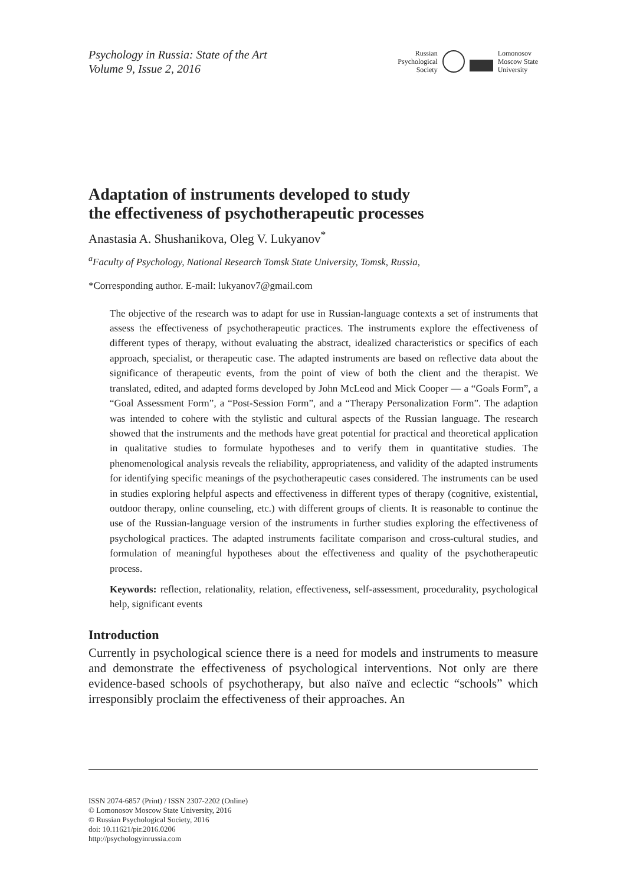Psychology in Russia: State of the Art
Volume 9, Issue 2, 2016
Russian
Psychological
Society
Lomonosov
Moscow State
University
Adaptation of instruments developed to study
the effectiveness of psychotherapeutic processes
Anastasia A. Shushanikova, Oleg V. Lukyanov<sup>*</sup>
<sup>a</sup> Faculty of Psychology, National Research Tomsk State University, Tomsk, Russia,
*Corresponding author. E-mail: lukyanov7@gmail.com
The objective of the research was to adapt for use in Russian-language contexts a set of instruments that assess the effectiveness of psychotherapeutic practices. The instruments explore the effectiveness of different types of therapy, without evaluating the abstract, idealized characteristics or specifics of each approach, specialist, or therapeutic case. The adapted instruments are based on reflective data about the significance of therapeutic events, from the point of view of both the client and the therapist. We translated, edited, and adapted forms developed by John McLeod and Mick Cooper — a “Goals Form”, a “Goal Assessment Form”, a “Post-Session Form”, and a “Therapy Personalization Form”. The adaption was intended to cohere with the stylistic and cultural aspects of the Russian language. The research showed that the instruments and the methods have great potential for practical and theoretical application in qualitative studies to formulate hypotheses and to verify them in quantitative studies. The phenomenological analysis reveals the reliability, appropriateness, and validity of the adapted instruments for identifying specific meanings of the psychotherapeutic cases considered. The instruments can be used in studies exploring helpful aspects and effectiveness in different types of therapy (cognitive, existential, outdoor therapy, online counseling, etc.) with different groups of clients. It is reasonable to continue the use of the Russian-language version of the instruments in further studies exploring the effectiveness of psychological practices. The adapted instruments facilitate comparison and cross-cultural studies, and formulation of meaningful hypotheses about the effectiveness and quality of the psychotherapeutic process.
Keywords: reflection, relationality, relation, effectiveness, self-assessment, procedurality, psychological help, significant events
Introduction
Currently in psychological science there is a need for models and instruments to measure and demonstrate the effectiveness of psychological interventions. Not only are there evidence-based schools of psychotherapy, but also naïve and eclectic “schools” which irresponsibly proclaim the effectiveness of their approaches. An
ISSN 2074-6857 (Print) / ISSN 2307-2202 (Online)
© Lomonosov Moscow State University, 2016
© Russian Psychological Society, 2016
doi: 10.11621/pir.2016.0206
http://psychologyinrussia.com